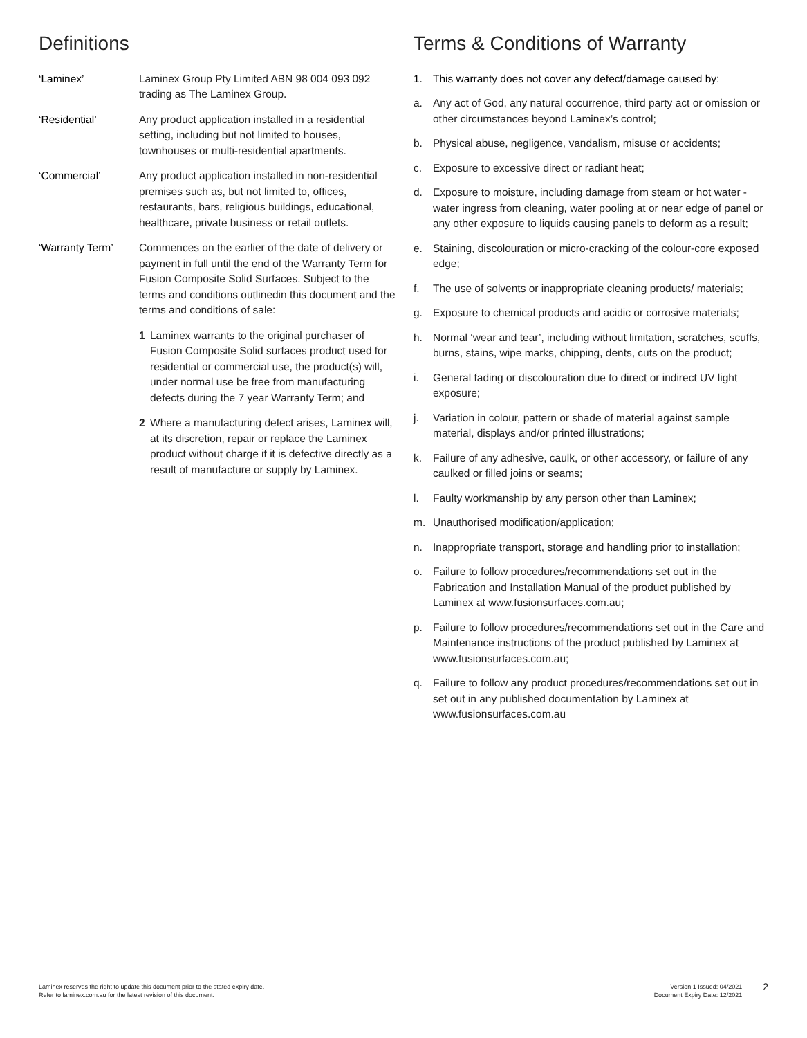Definitions
‘Laminex’ Laminex Group Pty Limited ABN 98 004 093 092 trading as The Laminex Group.
‘Residential’ Any product application installed in a residential setting, including but not limited to houses, townhouses or multi-residential apartments.
‘Commercial’ Any product application installed in non-residential premises such as, but not limited to, offices, restaurants, bars, religious buildings, educational, healthcare, private business or retail outlets.
‘Warranty Term’ Commences on the earlier of the date of delivery or payment in full until the end of the Warranty Term for Fusion Composite Solid Surfaces. Subject to the terms and conditions outlinedin this document and the terms and conditions of sale:
1 Laminex warrants to the original purchaser of Fusion Composite Solid surfaces product used for residential or commercial use, the product(s) will, under normal use be free from manufacturing defects during the 7 year Warranty Term; and
2 Where a manufacturing defect arises, Laminex will, at its discretion, repair or replace the Laminex product without charge if it is defective directly as a result of manufacture or supply by Laminex.
Terms & Conditions of Warranty
1. This warranty does not cover any defect/damage caused by:
a. Any act of God, any natural occurrence, third party act or omission or other circumstances beyond Laminex’s control;
b. Physical abuse, negligence, vandalism, misuse or accidents;
c. Exposure to excessive direct or radiant heat;
d. Exposure to moisture, including damage from steam or hot water - water ingress from cleaning, water pooling at or near edge of panel or any other exposure to liquids causing panels to deform as a result;
e. Staining, discolouration or micro-cracking of the colour-core exposed edge;
f. The use of solvents or inappropriate cleaning products/ materials;
g. Exposure to chemical products and acidic or corrosive materials;
h. Normal ‘wear and tear’, including without limitation, scratches, scuffs, burns, stains, wipe marks, chipping, dents, cuts on the product;
i. General fading or discolouration due to direct or indirect UV light exposure;
j. Variation in colour, pattern or shade of material against sample material, displays and/or printed illustrations;
k. Failure of any adhesive, caulk, or other accessory, or failure of any caulked or filled joins or seams;
l. Faulty workmanship by any person other than Laminex;
m. Unauthorised modification/application;
n. Inappropriate transport, storage and handling prior to installation;
o. Failure to follow procedures/recommendations set out in the Fabrication and Installation Manual of the product published by Laminex at www.fusionsurfaces.com.au;
p. Failure to follow procedures/recommendations set out in the Care and Maintenance instructions of the product published by Laminex at www.fusionsurfaces.com.au;
q. Failure to follow any product procedures/recommendations set out in set out in any published documentation by Laminex at www.fusionsurfaces.com.au
Laminex reserves the right to update this document prior to the stated expiry date.
Refer to laminex.com.au for the latest revision of this document.
Version 1 Issued: 04/2021
Document Expiry Date: 12/2021
2